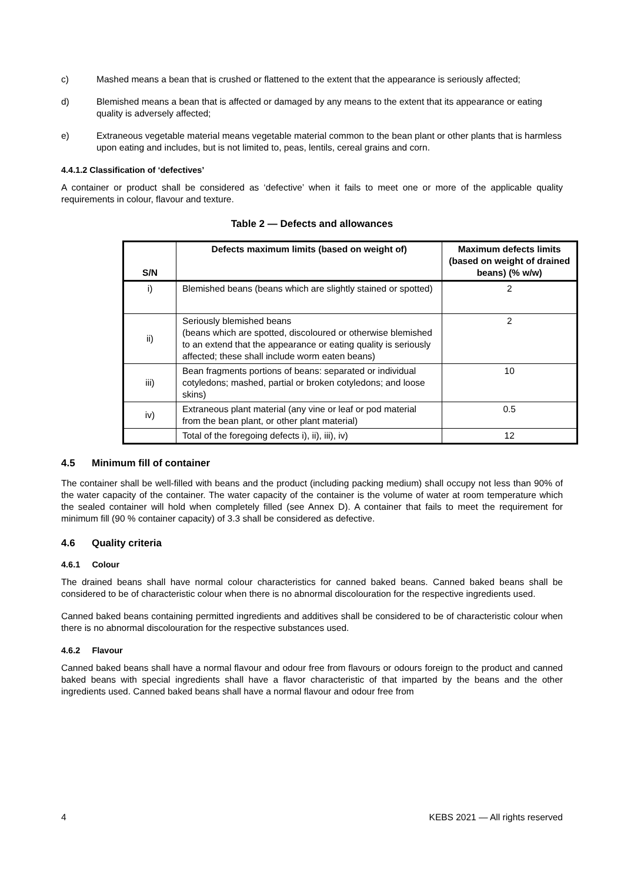c) Mashed means a bean that is crushed or flattened to the extent that the appearance is seriously affected;
d) Blemished means a bean that is affected or damaged by any means to the extent that its appearance or eating quality is adversely affected;
e) Extraneous vegetable material means vegetable material common to the bean plant or other plants that is harmless upon eating and includes, but is not limited to, peas, lentils, cereal grains and corn.
4.4.1.2 Classification of ‘defectives’
A container or product shall be considered as ‘defective’ when it fails to meet one or more of the applicable quality requirements in colour, flavour and texture.
Table 2 — Defects and allowances
| S/N | Defects maximum limits (based on weight of) | Maximum defects limits (based on weight of drained beans) (% w/w) |
| --- | --- | --- |
| i) | Blemished beans (beans which are slightly stained or spotted) | 2 |
| ii) | Seriously blemished beans (beans which are spotted, discoloured or otherwise blemished to an extend that the appearance or eating quality is seriously affected; these shall include worm eaten beans) | 2 |
| iii) | Bean fragments portions of beans: separated or individual cotyledons; mashed, partial or broken cotyledons; and loose skins) | 10 |
| iv) | Extraneous plant material (any vine or leaf or pod material from the bean plant, or other plant material) | 0.5 |
| | Total of the foregoing defects i), ii), iii), iv) | 12 |
4.5 Minimum fill of container
The container shall be well-filled with beans and the product (including packing medium) shall occupy not less than 90% of the water capacity of the container. The water capacity of the container is the volume of water at room temperature which the sealed container will hold when completely filled (see Annex D). A container that fails to meet the requirement for minimum fill (90 % container capacity) of 3.3 shall be considered as defective.
4.6 Quality criteria
4.6.1 Colour
The drained beans shall have normal colour characteristics for canned baked beans. Canned baked beans shall be considered to be of characteristic colour when there is no abnormal discolouration for the respective ingredients used.
Canned baked beans containing permitted ingredients and additives shall be considered to be of characteristic colour when there is no abnormal discolouration for the respective substances used.
4.6.2 Flavour
Canned baked beans shall have a normal flavour and odour free from flavours or odours foreign to the product and canned baked beans with special ingredients shall have a flavor characteristic of that imparted by the beans and the other ingredients used. Canned baked beans shall have a normal flavour and odour free from
4 KEBS 2021 — All rights reserved